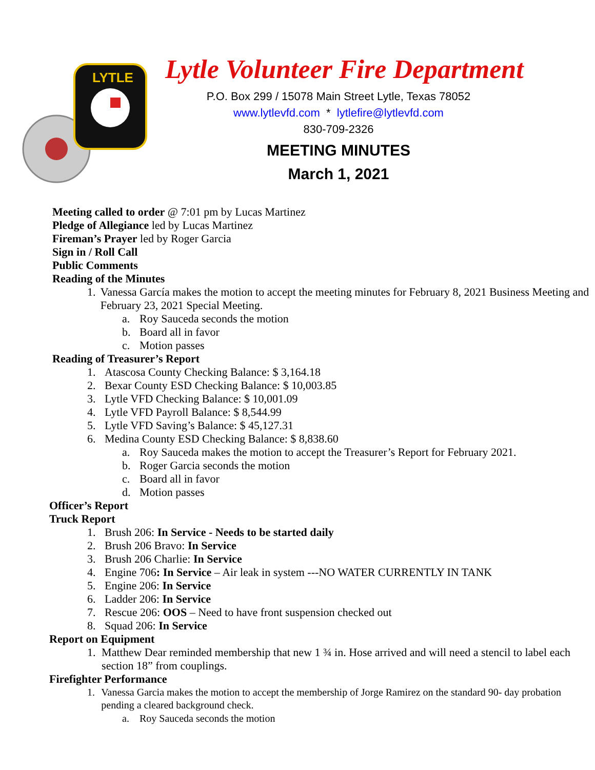LYTLE
Lytle Volunteer Fire Department
P.O. Box 299 / 15078 Main Street Lytle, Texas 78052
www.lytlevfd.com * lytlefire@lytlevfd.com
830-709-2326
MEETING MINUTES
March 1, 2021
Meeting called to order @ 7:01 pm by Lucas Martinez
Pledge of Allegiance led by Lucas Martinez
Fireman’s Prayer led by Roger Garcia
Sign in / Roll Call
Public Comments
Reading of the Minutes
1. Vanessa García makes the motion to accept the meeting minutes for February 8, 2021 Business Meeting and February 23, 2021 Special Meeting.
a. Roy Sauceda seconds the motion
b. Board all in favor
c. Motion passes
Reading of Treasurer’s Report
1. Atascosa County Checking Balance: $ 3,164.18
2. Bexar County ESD Checking Balance: $ 10,003.85
3. Lytle VFD Checking Balance: $ 10,001.09
4. Lytle VFD Payroll Balance: $ 8,544.99
5. Lytle VFD Saving’s Balance: $ 45,127.31
6. Medina County ESD Checking Balance: $ 8,838.60
a. Roy Sauceda makes the motion to accept the Treasurer’s Report for February 2021.
b. Roger Garcia seconds the motion
c. Board all in favor
d. Motion passes
Officer’s Report
Truck Report
1. Brush 206: In Service - Needs to be started daily
2. Brush 206 Bravo: In Service
3. Brush 206 Charlie: In Service
4. Engine 706: In Service – Air leak in system ---NO WATER CURRENTLY IN TANK
5. Engine 206: In Service
6. Ladder 206: In Service
7. Rescue 206: OOS – Need to have front suspension checked out
8. Squad 206: In Service
Report on Equipment
1. Matthew Dear reminded membership that new 1 ¾ in. Hose arrived and will need a stencil to label each section 18” from couplings.
Firefighter Performance
1. Vanessa Garcia makes the motion to accept the membership of Jorge Ramirez on the standard 90- day probation pending a cleared background check.
a. Roy Sauceda seconds the motion